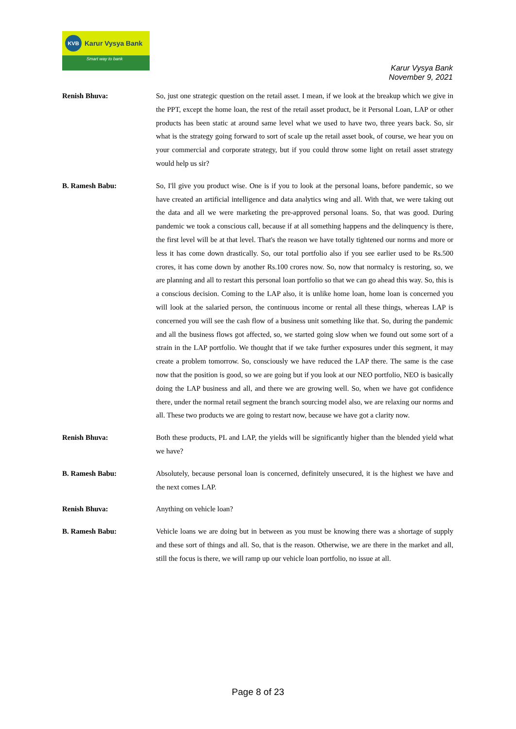KVB
Karur Vysya Bank
Smart way to bank
Karur Vysya Bank
November 9, 2021
Renish Bhuva:
So, just one strategic question on the retail asset. I mean, if we look at the breakup which we give in the PPT, except the home loan, the rest of the retail asset product, be it Personal Loan, LAP or other products has been static at around same level what we used to have two, three years back. So, sir what is the strategy going forward to sort of scale up the retail asset book, of course, we hear you on your commercial and corporate strategy, but if you could throw some light on retail asset strategy would help us sir?
B. Ramesh Babu:
So, I'll give you product wise. One is if you to look at the personal loans, before pandemic, so we have created an artificial intelligence and data analytics wing and all. With that, we were taking out the data and all we were marketing the pre-approved personal loans. So, that was good. During pandemic we took a conscious call, because if at all something happens and the delinquency is there, the first level will be at that level. That's the reason we have totally tightened our norms and more or less it has come down drastically. So, our total portfolio also if you see earlier used to be Rs.500 crores, it has come down by another Rs.100 crores now. So, now that normalcy is restoring, so, we are planning and all to restart this personal loan portfolio so that we can go ahead this way. So, this is a conscious decision. Coming to the LAP also, it is unlike home loan, home loan is concerned you will look at the salaried person, the continuous income or rental all these things, whereas LAP is concerned you will see the cash flow of a business unit something like that. So, during the pandemic and all the business flows got affected, so, we started going slow when we found out some sort of a strain in the LAP portfolio. We thought that if we take further exposures under this segment, it may create a problem tomorrow. So, consciously we have reduced the LAP there. The same is the case now that the position is good, so we are going but if you look at our NEO portfolio, NEO is basically doing the LAP business and all, and there we are growing well. So, when we have got confidence there, under the normal retail segment the branch sourcing model also, we are relaxing our norms and all. These two products we are going to restart now, because we have got a clarity now.
Renish Bhuva:
Both these products, PL and LAP, the yields will be significantly higher than the blended yield what we have?
B. Ramesh Babu:
Absolutely, because personal loan is concerned, definitely unsecured, it is the highest we have and the next comes LAP.
Renish Bhuva:
Anything on vehicle loan?
B. Ramesh Babu:
Vehicle loans we are doing but in between as you must be knowing there was a shortage of supply and these sort of things and all. So, that is the reason. Otherwise, we are there in the market and all, still the focus is there, we will ramp up our vehicle loan portfolio, no issue at all.
Page 8 of 23